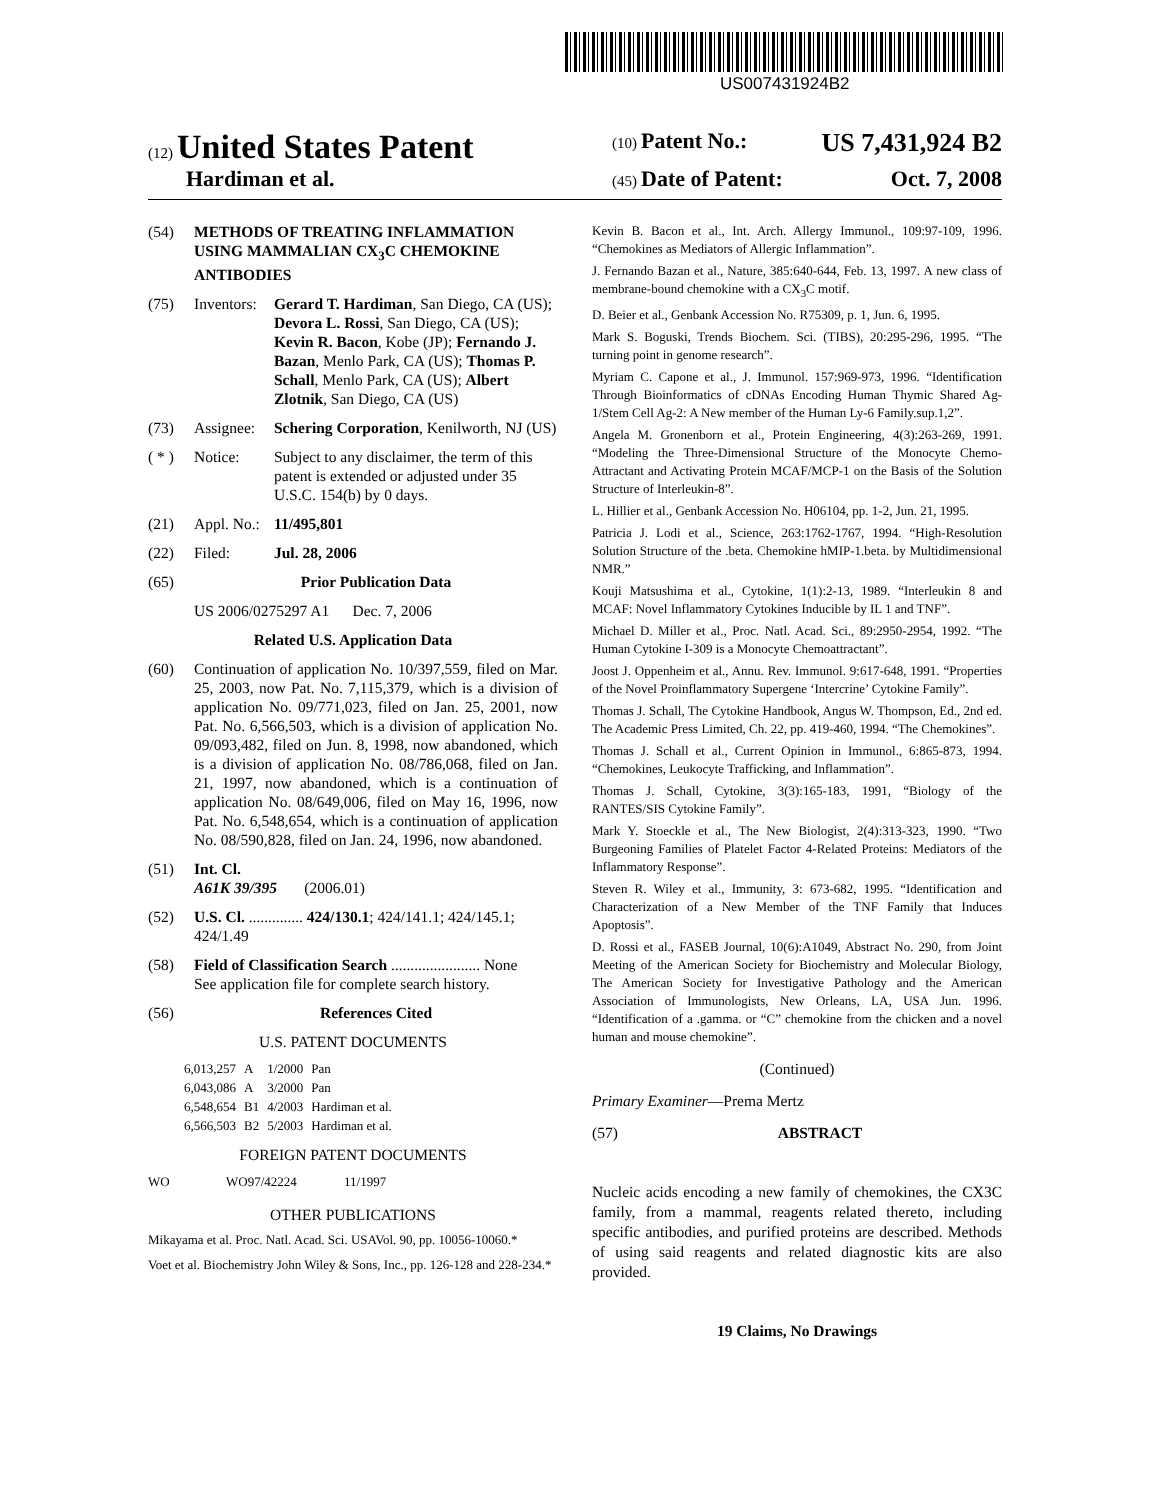US007431924B2
(12) United States Patent
(10) Patent No.: US 7,431,924 B2
Hardiman et al.
(45) Date of Patent: Oct. 7, 2008
(54) METHODS OF TREATING INFLAMMATION USING MAMMALIAN CX<sub>3</sub>C CHEMOKINE ANTIBODIES
(75) Inventors: Gerard T. Hardiman, San Diego, CA (US); Devora L. Rossi, San Diego, CA (US); Kevin R. Bacon, Kobe (JP); Fernando J. Bazan, Menlo Park, CA (US); Thomas P. Schall, Menlo Park, CA (US); Albert Zlotnik, San Diego, CA (US)
(73) Assignee: Schering Corporation, Kenilworth, NJ (US)
( * ) Notice: Subject to any disclaimer, the term of this patent is extended or adjusted under 35 U.S.C. 154(b) by 0 days.
(21) Appl. No.: 11/495,801
(22) Filed: Jul. 28, 2006
(65) Prior Publication Data
US 2006/0275297 A1 Dec. 7, 2006
Related U.S. Application Data
(60) Continuation of application No. 10/397,559, filed on Mar. 25, 2003, now Pat. No. 7,115,379, which is a division of application No. 09/771,023, filed on Jan. 25, 2001, now Pat. No. 6,566,503, which is a division of application No. 09/093,482, filed on Jun. 8, 1998, now abandoned, which is a division of application No. 08/786,068, filed on Jan. 21, 1997, now abandoned, which is a continuation of application No. 08/649,006, filed on May 16, 1996, now Pat. No. 6,548,654, which is a continuation of application No. 08/590,828, filed on Jan. 24, 1996, now abandoned.
(51) Int. Cl.
A61K 39/395 (2006.01)
(52) U.S. Cl. .............. 424/130.1; 424/141.1; 424/145.1; 424/1.49
(58) Field of Classification Search ....................... None
See application file for complete search history.
(56) References Cited
U.S. PATENT DOCUMENTS
| 6,013,257 | A | 1/2000 | Pan |
| 6,043,086 | A | 3/2000 | Pan |
| 6,548,654 | B1 | 4/2003 | Hardiman et al. |
| 6,566,503 | B2 | 5/2003 | Hardiman et al. |
FOREIGN PATENT DOCUMENTS
| WO | WO97/42224 | 11/1997 |
OTHER PUBLICATIONS
Mikayama et al. Proc. Natl. Acad. Sci. USAVol. 90, pp. 10056-10060.*
Voet et al. Biochemistry John Wiley & Sons, Inc., pp. 126-128 and 228-234.*
Kevin B. Bacon et al., Int. Arch. Allergy Immunol., 109:97-109, 1996. “Chemokines as Mediators of Allergic Inflammation”.
J. Fernando Bazan et al., Nature, 385:640-644, Feb. 13, 1997. A new class of membrane-bound chemokine with a CX<sub>3</sub>C motif.
D. Beier et al., Genbank Accession No. R75309, p. 1, Jun. 6, 1995.
Mark S. Boguski, Trends Biochem. Sci. (TIBS), 20:295-296, 1995. “The turning point in genome research”.
Myriam C. Capone et al., J. Immunol. 157:969-973, 1996. “Identification Through Bioinformatics of cDNAs Encoding Human Thymic Shared Ag-1/Stem Cell Ag-2: A New member of the Human Ly-6 Family.sup.1,2”.
Angela M. Gronenborn et al., Protein Engineering, 4(3):263-269, 1991. “Modeling the Three-Dimensional Structure of the Monocyte Chemo-Attractant and Activating Protein MCAF/MCP-1 on the Basis of the Solution Structure of Interleukin-8”.
L. Hillier et al., Genbank Accession No. H06104, pp. 1-2, Jun. 21, 1995.
Patricia J. Lodi et al., Science, 263:1762-1767, 1994. “High-Resolution Solution Structure of the .beta. Chemokine hMIP-1.beta. by Multidimensional NMR.”
Kouji Matsushima et al., Cytokine, 1(1):2-13, 1989. “Interleukin 8 and MCAF: Novel Inflammatory Cytokines Inducible by IL 1 and TNF”.
Michael D. Miller et al., Proc. Natl. Acad. Sci., 89:2950-2954, 1992. “The Human Cytokine I-309 is a Monocyte Chemoattractant”.
Joost J. Oppenheim et al., Annu. Rev. Immunol. 9:617-648, 1991. “Properties of the Novel Proinflammatory Supergene ‘Intercrine’ Cytokine Family”.
Thomas J. Schall, The Cytokine Handbook, Angus W. Thompson, Ed., 2nd ed. The Academic Press Limited, Ch. 22, pp. 419-460, 1994. “The Chemokines”.
Thomas J. Schall et al., Current Opinion in Immunol., 6:865-873, 1994. “Chemokines, Leukocyte Trafficking, and Inflammation”.
Thomas J. Schall, Cytokine, 3(3):165-183, 1991, “Biology of the RANTES/SIS Cytokine Family”.
Mark Y. Stoeckle et al., The New Biologist, 2(4):313-323, 1990. “Two Burgeoning Families of Platelet Factor 4-Related Proteins: Mediators of the Inflammatory Response”.
Steven R. Wiley et al., Immunity, 3: 673-682, 1995. “Identification and Characterization of a New Member of the TNF Family that Induces Apoptosis”.
D. Rossi et al., FASEB Journal, 10(6):A1049, Abstract No. 290, from Joint Meeting of the American Society for Biochemistry and Molecular Biology, The American Society for Investigative Pathology and the American Association of Immunologists, New Orleans, LA, USA Jun. 1996. “Identification of a .gamma. or “C” chemokine from the chicken and a novel human and mouse chemokine”.
(Continued)
Primary Examiner—Prema Mertz
(57) ABSTRACT
Nucleic acids encoding a new family of chemokines, the CX3C family, from a mammal, reagents related thereto, including specific antibodies, and purified proteins are described. Methods of using said reagents and related diagnostic kits are also provided.
19 Claims, No Drawings